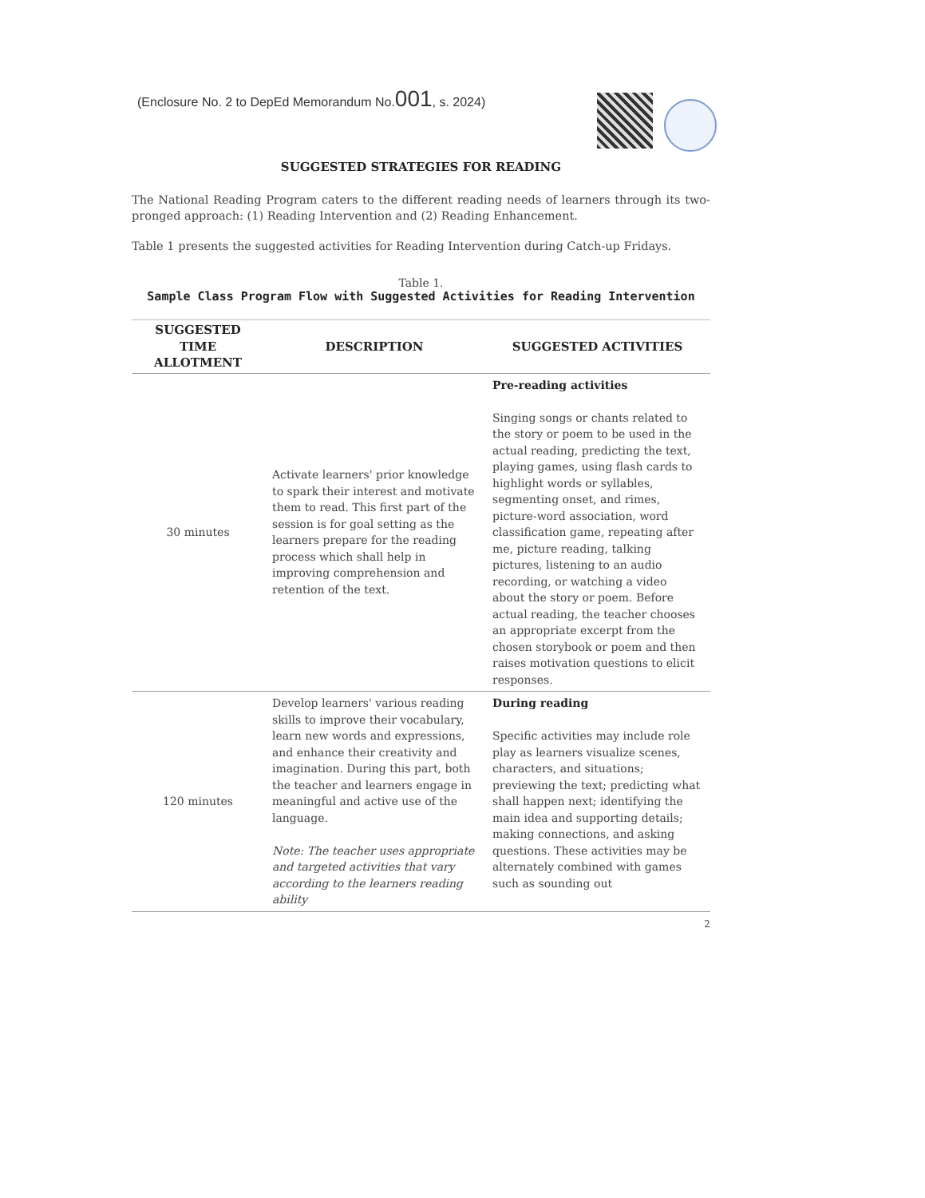(Enclosure No. 2 to DepEd Memorandum No.001, s. 2024)
SUGGESTED STRATEGIES FOR READING
The National Reading Program caters to the different reading needs of learners through its two-pronged approach: (1) Reading Intervention and (2) Reading Enhancement.
Table 1 presents the suggested activities for Reading Intervention during Catch-up Fridays.
Table 1.
Sample Class Program Flow with Suggested Activities for Reading Intervention
| SUGGESTED TIME ALLOTMENT | DESCRIPTION | SUGGESTED ACTIVITIES |
| --- | --- | --- |
| 30 minutes | Activate learners' prior knowledge to spark their interest and motivate them to read. This first part of the session is for goal setting as the learners prepare for the reading process which shall help in improving comprehension and retention of the text. | Pre-reading activities Singing songs or chants related to the story or poem to be used in the actual reading, predicting the text, playing games, using flash cards to highlight words or syllables, segmenting onset, and rimes, picture-word association, word classification game, repeating after me, picture reading, talking pictures, listening to an audio recording, or watching a video about the story or poem. Before actual reading, the teacher chooses an appropriate excerpt from the chosen storybook or poem and then raises motivation questions to elicit responses. |
| 120 minutes | Develop learners' various reading skills to improve their vocabulary, learn new words and expressions, and enhance their creativity and imagination. During this part, both the teacher and learners engage in meaningful and active use of the language. Note: The teacher uses appropriate and targeted activities that vary according to the learners reading ability | During reading Specific activities may include role play as learners visualize scenes, characters, and situations; previewing the text; predicting what shall happen next; identifying the main idea and supporting details; making connections, and asking questions. These activities may be alternately combined with games such as sounding out |
2